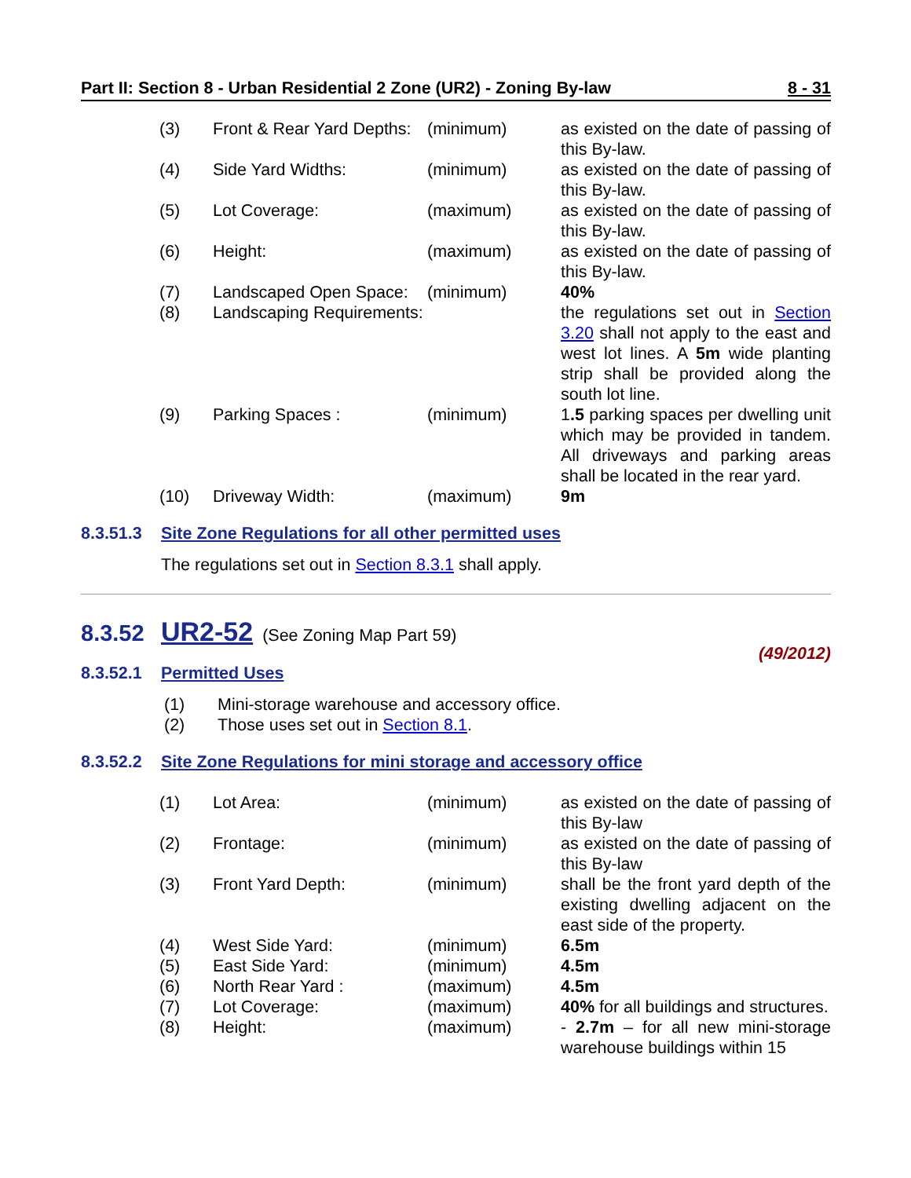Part II: Section 8 - Urban Residential 2 Zone (UR2) - Zoning By-law 8 - 31
| (3) | Front & Rear Yard Depths: | (minimum) | as existed on the date of passing of this By-law. |
| (4) | Side Yard Widths: | (minimum) | as existed on the date of passing of this By-law. |
| (5) | Lot Coverage: | (maximum) | as existed on the date of passing of this By-law. |
| (6) | Height: | (maximum) | as existed on the date of passing of this By-law. |
| (7) | Landscaped Open Space: | (minimum) | 40% |
| (8) | Landscaping Requirements: | | the regulations set out in Section 3.20 shall not apply to the east and west lot lines. A 5m wide planting strip shall be provided along the south lot line. |
| (9) | Parking Spaces : | (minimum) | 1 .5 parking spaces per dwelling unit which may be provided in tandem. All driveways and parking areas shall be located in the rear yard. |
| (10) | Driveway Width: | (maximum) | 9m |
8.3.51.3 Site Zone Regulations for all other permitted uses
The regulations set out in Section 8.3.1 shall apply.
8.3.52 UR2-52 (See Zoning Map Part 59)
(49/2012)
8.3.52.1 Permitted Uses
(1) Mini-storage warehouse and accessory office.
(2) Those uses set out in Section 8.1.
8.3.52.2 Site Zone Regulations for mini storage and accessory office
| (1) | Lot Area: | (minimum) | as existed on the date of passing of this By-law |
| (2) | Frontage: | (minimum) | as existed on the date of passing of this By-law |
| (3) | Front Yard Depth: | (minimum) | shall be the front yard depth of the existing dwelling adjacent on the east side of the property. |
| (4) | West Side Yard: | (minimum) | 6.5m |
| (5) | East Side Yard: | (minimum) | 4.5m |
| (6) | North Rear Yard : | (maximum) | 4.5m |
| (7) | Lot Coverage: | (maximum) | 40% for all buildings and structures. |
| (8) | Height: | (maximum) | - 2.7m – for all new mini-storage warehouse buildings within 15 |